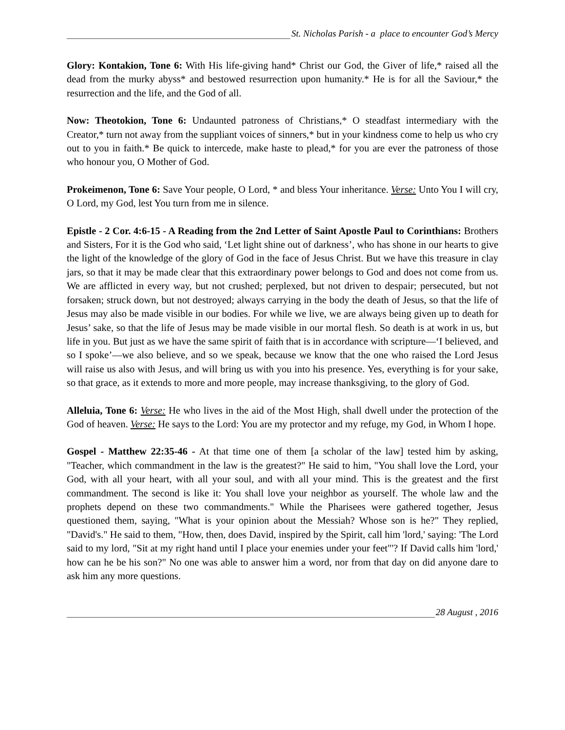St. Nicholas Parish - a place to encounter God’s Mercy
Glory: Kontakion, Tone 6: With His life-giving hand* Christ our God, the Giver of life,* raised all the dead from the murky abyss* and bestowed resurrection upon humanity.* He is for all the Saviour,* the resurrection and the life, and the God of all.
Now: Theotokion, Tone 6: Undaunted patroness of Christians,* O steadfast intermediary with the Creator,* turn not away from the suppliant voices of sinners,* but in your kindness come to help us who cry out to you in faith.* Be quick to intercede, make haste to plead,* for you are ever the patroness of those who honour you, O Mother of God.
Prokeimenon, Tone 6: Save Your people, O Lord, * and bless Your inheritance. Verse: Unto You I will cry, O Lord, my God, lest You turn from me in silence.
Epistle - 2 Cor. 4:6-15 - A Reading from the 2nd Letter of Saint Apostle Paul to Corinthians: Brothers and Sisters, For it is the God who said, ‘Let light shine out of darkness’, who has shone in our hearts to give the light of the knowledge of the glory of God in the face of Jesus Christ. But we have this treasure in clay jars, so that it may be made clear that this extraordinary power belongs to God and does not come from us. We are afflicted in every way, but not crushed; perplexed, but not driven to despair; persecuted, but not forsaken; struck down, but not destroyed; always carrying in the body the death of Jesus, so that the life of Jesus may also be made visible in our bodies. For while we live, we are always being given up to death for Jesus’ sake, so that the life of Jesus may be made visible in our mortal flesh. So death is at work in us, but life in you. But just as we have the same spirit of faith that is in accordance with scripture—‘I believed, and so I spoke’—we also believe, and so we speak, because we know that the one who raised the Lord Jesus will raise us also with Jesus, and will bring us with you into his presence. Yes, everything is for your sake, so that grace, as it extends to more and more people, may increase thanksgiving, to the glory of God.
Alleluia, Tone 6: Verse: He who lives in the aid of the Most High, shall dwell under the protection of the God of heaven. Verse: He says to the Lord: You are my protector and my refuge, my God, in Whom I hope.
Gospel - Matthew 22:35-46 - At that time one of them [a scholar of the law] tested him by asking, "Teacher, which commandment in the law is the greatest?" He said to him, "You shall love the Lord, your God, with all your heart, with all your soul, and with all your mind. This is the greatest and the first commandment. The second is like it: You shall love your neighbor as yourself. The whole law and the prophets depend on these two commandments." While the Pharisees were gathered together, Jesus questioned them, saying, "What is your opinion about the Messiah? Whose son is he?" They replied, "David's." He said to them, "How, then, does David, inspired by the Spirit, call him 'lord,' saying: 'The Lord said to my lord, "Sit at my right hand until I place your enemies under your feet"'? If David calls him 'lord,' how can he be his son?" No one was able to answer him a word, nor from that day on did anyone dare to ask him any more questions.
28 August , 2016